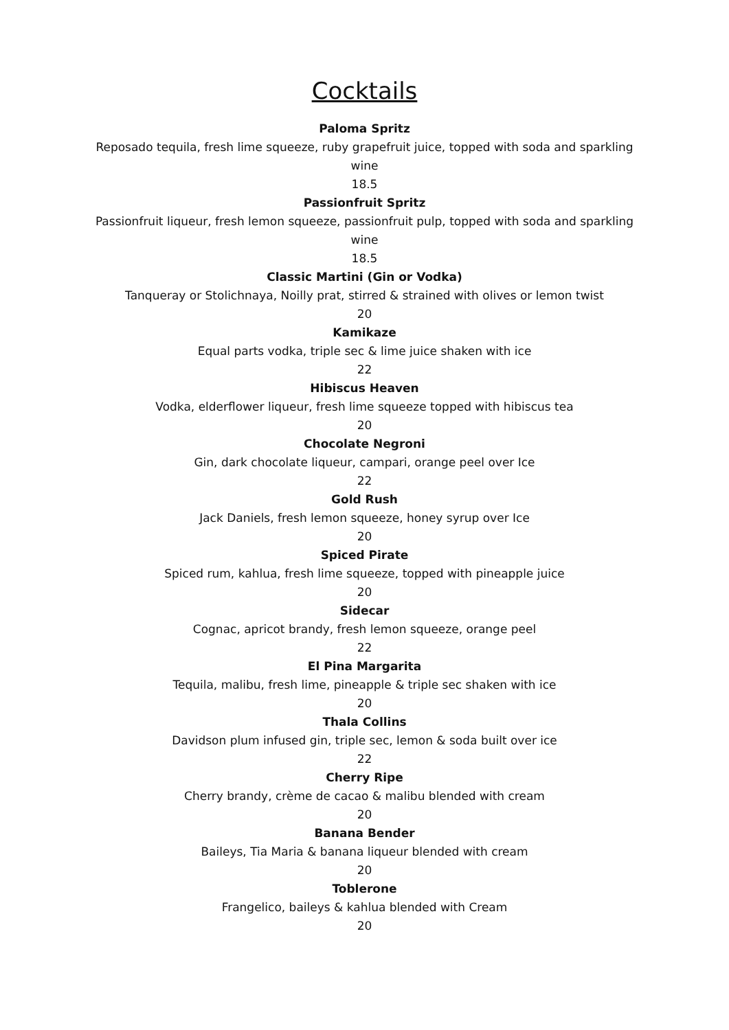Cocktails
Paloma Spritz
Reposado tequila, fresh lime squeeze, ruby grapefruit juice, topped with soda and sparkling wine
18.5
Passionfruit Spritz
Passionfruit liqueur, fresh lemon squeeze, passionfruit pulp, topped with soda and sparkling wine
18.5
Classic Martini (Gin or Vodka)
Tanqueray or Stolichnaya, Noilly prat, stirred & strained with olives or lemon twist
20
Kamikaze
Equal parts vodka, triple sec & lime juice shaken with ice
22
Hibiscus Heaven
Vodka, elderflower liqueur, fresh lime squeeze topped with hibiscus tea
20
Chocolate Negroni
Gin, dark chocolate liqueur, campari, orange peel over Ice
22
Gold Rush
Jack Daniels, fresh lemon squeeze, honey syrup over Ice
20
Spiced Pirate
Spiced rum, kahlua, fresh lime squeeze, topped with pineapple juice
20
Sidecar
Cognac, apricot brandy, fresh lemon squeeze, orange peel
22
El Pina Margarita
Tequila, malibu, fresh lime, pineapple & triple sec shaken with ice
20
Thala Collins
Davidson plum infused gin, triple sec, lemon & soda built over ice
22
Cherry Ripe
Cherry brandy, crème de cacao & malibu blended with cream
20
Banana Bender
Baileys, Tia Maria & banana liqueur blended with cream
20
Toblerone
Frangelico, baileys & kahlua blended with Cream
20